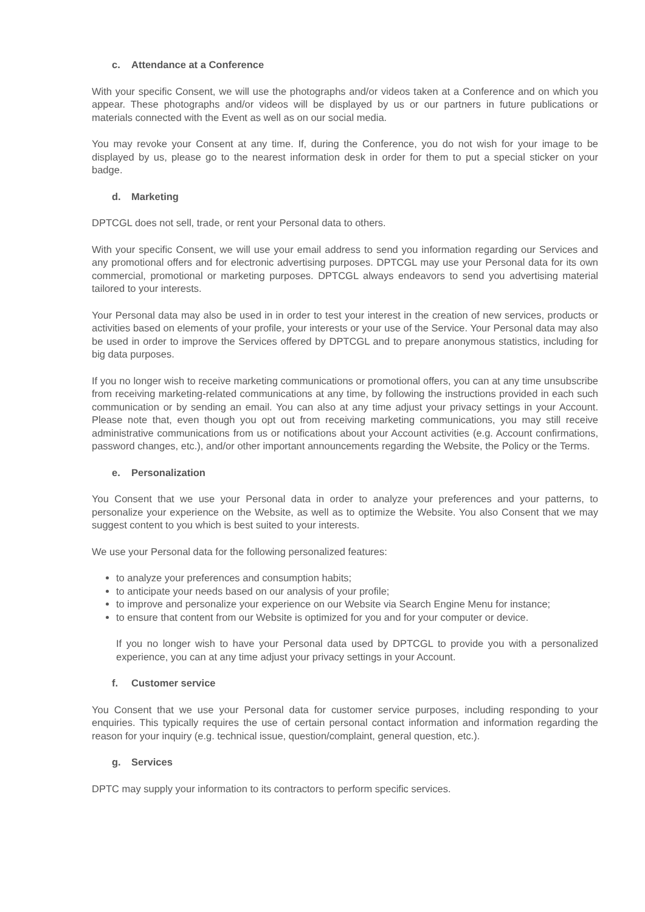c. Attendance at a Conference
With your specific Consent, we will use the photographs and/or videos taken at a Conference and on which you appear. These photographs and/or videos will be displayed by us or our partners in future publications or materials connected with the Event as well as on our social media.
You may revoke your Consent at any time. If, during the Conference, you do not wish for your image to be displayed by us, please go to the nearest information desk in order for them to put a special sticker on your badge.
d. Marketing
DPTCGL does not sell, trade, or rent your Personal data to others.
With your specific Consent, we will use your email address to send you information regarding our Services and any promotional offers and for electronic advertising purposes. DPTCGL may use your Personal data for its own commercial, promotional or marketing purposes. DPTCGL always endeavors to send you advertising material tailored to your interests.
Your Personal data may also be used in in order to test your interest in the creation of new services, products or activities based on elements of your profile, your interests or your use of the Service. Your Personal data may also be used in order to improve the Services offered by DPTCGL and to prepare anonymous statistics, including for big data purposes.
If you no longer wish to receive marketing communications or promotional offers, you can at any time unsubscribe from receiving marketing-related communications at any time, by following the instructions provided in each such communication or by sending an email. You can also at any time adjust your privacy settings in your Account. Please note that, even though you opt out from receiving marketing communications, you may still receive administrative communications from us or notifications about your Account activities (e.g. Account confirmations, password changes, etc.), and/or other important announcements regarding the Website, the Policy or the Terms.
e. Personalization
You Consent that we use your Personal data in order to analyze your preferences and your patterns, to personalize your experience on the Website, as well as to optimize the Website. You also Consent that we may suggest content to you which is best suited to your interests.
We use your Personal data for the following personalized features:
to analyze your preferences and consumption habits;
to anticipate your needs based on our analysis of your profile;
to improve and personalize your experience on our Website via Search Engine Menu for instance;
to ensure that content from our Website is optimized for you and for your computer or device.
If you no longer wish to have your Personal data used by DPTCGL to provide you with a personalized experience, you can at any time adjust your privacy settings in your Account.
f. Customer service
You Consent that we use your Personal data for customer service purposes, including responding to your enquiries. This typically requires the use of certain personal contact information and information regarding the reason for your inquiry (e.g. technical issue, question/complaint, general question, etc.).
g. Services
DPTC may supply your information to its contractors to perform specific services.